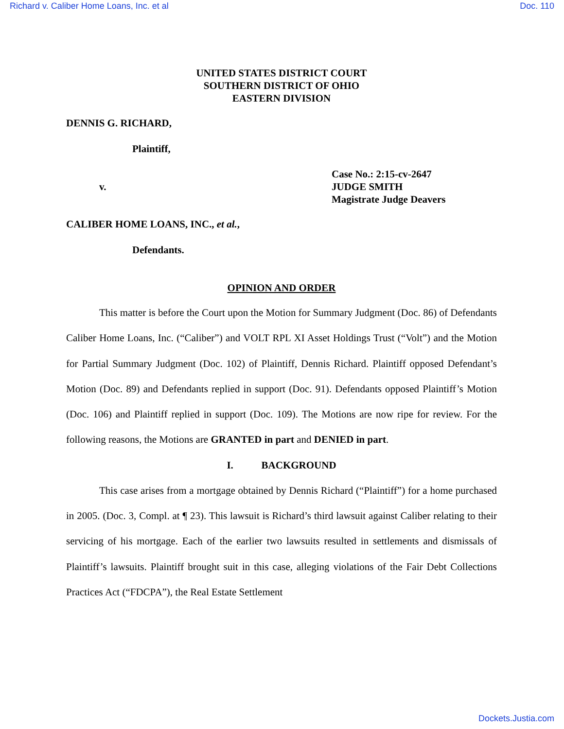Richard v. Caliber Home Loans, Inc. et al Doc. 110
UNITED STATES DISTRICT COURT
SOUTHERN DISTRICT OF OHIO
EASTERN DIVISION
DENNIS G. RICHARD,
Plaintiff,
v.
Case No.: 2:15-cv-2647
JUDGE SMITH
Magistrate Judge Deavers
CALIBER HOME LOANS, INC., et al.,
Defendants.
OPINION AND ORDER
This matter is before the Court upon the Motion for Summary Judgment (Doc. 86) of Defendants Caliber Home Loans, Inc. (“Caliber”) and VOLT RPL XI Asset Holdings Trust (“Volt”) and the Motion for Partial Summary Judgment (Doc. 102) of Plaintiff, Dennis Richard. Plaintiff opposed Defendant’s Motion (Doc. 89) and Defendants replied in support (Doc. 91). Defendants opposed Plaintiff’s Motion (Doc. 106) and Plaintiff replied in support (Doc. 109). The Motions are now ripe for review. For the following reasons, the Motions are GRANTED in part and DENIED in part.
I. BACKGROUND
This case arises from a mortgage obtained by Dennis Richard (“Plaintiff”) for a home purchased in 2005. (Doc. 3, Compl. at ¶ 23). This lawsuit is Richard’s third lawsuit against Caliber relating to their servicing of his mortgage. Each of the earlier two lawsuits resulted in settlements and dismissals of Plaintiff’s lawsuits. Plaintiff brought suit in this case, alleging violations of the Fair Debt Collections Practices Act (“FDCPA”), the Real Estate Settlement
Dockets.Justia.com